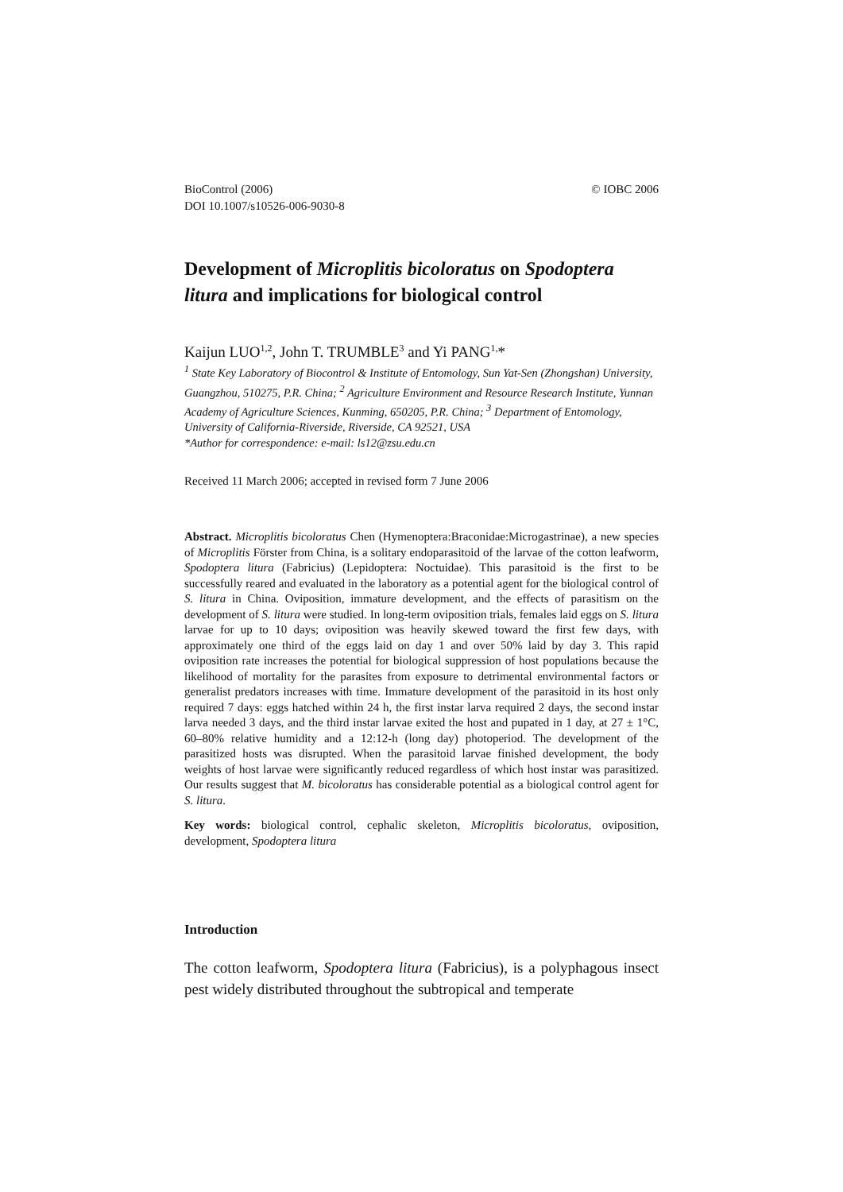BioControl (2006)
DOI 10.1007/s10526-006-9030-8
© IOBC 2006
Development of Microplitis bicoloratus on Spodoptera litura and implications for biological control
Kaijun LUO<sup>1,2</sup>, John T. TRUMBLE<sup>3</sup> and Yi PANG<sup>1,</sup>*
<sup>1</sup> State Key Laboratory of Biocontrol & Institute of Entomology, Sun Yat-Sen (Zhongshan) University, Guangzhou, 510275, P.R. China; <sup>2</sup> Agriculture Environment and Resource Research Institute, Yunnan Academy of Agriculture Sciences, Kunming, 650205, P.R. China; <sup>3</sup> Department of Entomology, University of California-Riverside, Riverside, CA 92521, USA
*Author for correspondence: e-mail: ls12@zsu.edu.cn
Received 11 March 2006; accepted in revised form 7 June 2006
Abstract. Microplitis bicoloratus Chen (Hymenoptera:Braconidae:Microgastrinae), a new species of Microplitis Förster from China, is a solitary endoparasitoid of the larvae of the cotton leafworm, Spodoptera litura (Fabricius) (Lepidoptera: Noctuidae). This parasitoid is the first to be successfully reared and evaluated in the laboratory as a potential agent for the biological control of S. litura in China. Oviposition, immature development, and the effects of parasitism on the development of S. litura were studied. In long-term oviposition trials, females laid eggs on S. litura larvae for up to 10 days; oviposition was heavily skewed toward the first few days, with approximately one third of the eggs laid on day 1 and over 50% laid by day 3. This rapid oviposition rate increases the potential for biological suppression of host populations because the likelihood of mortality for the parasites from exposure to detrimental environmental factors or generalist predators increases with time. Immature development of the parasitoid in its host only required 7 days: eggs hatched within 24 h, the first instar larva required 2 days, the second instar larva needed 3 days, and the third instar larvae exited the host and pupated in 1 day, at 27 ± 1°C, 60–80% relative humidity and a 12:12-h (long day) photoperiod. The development of the parasitized hosts was disrupted. When the parasitoid larvae finished development, the body weights of host larvae were significantly reduced regardless of which host instar was parasitized. Our results suggest that M. bicoloratus has considerable potential as a biological control agent for S. litura.
Key words: biological control, cephalic skeleton, Microplitis bicoloratus, oviposition, development, Spodoptera litura
Introduction
The cotton leafworm, Spodoptera litura (Fabricius), is a polyphagous insect pest widely distributed throughout the subtropical and temperate